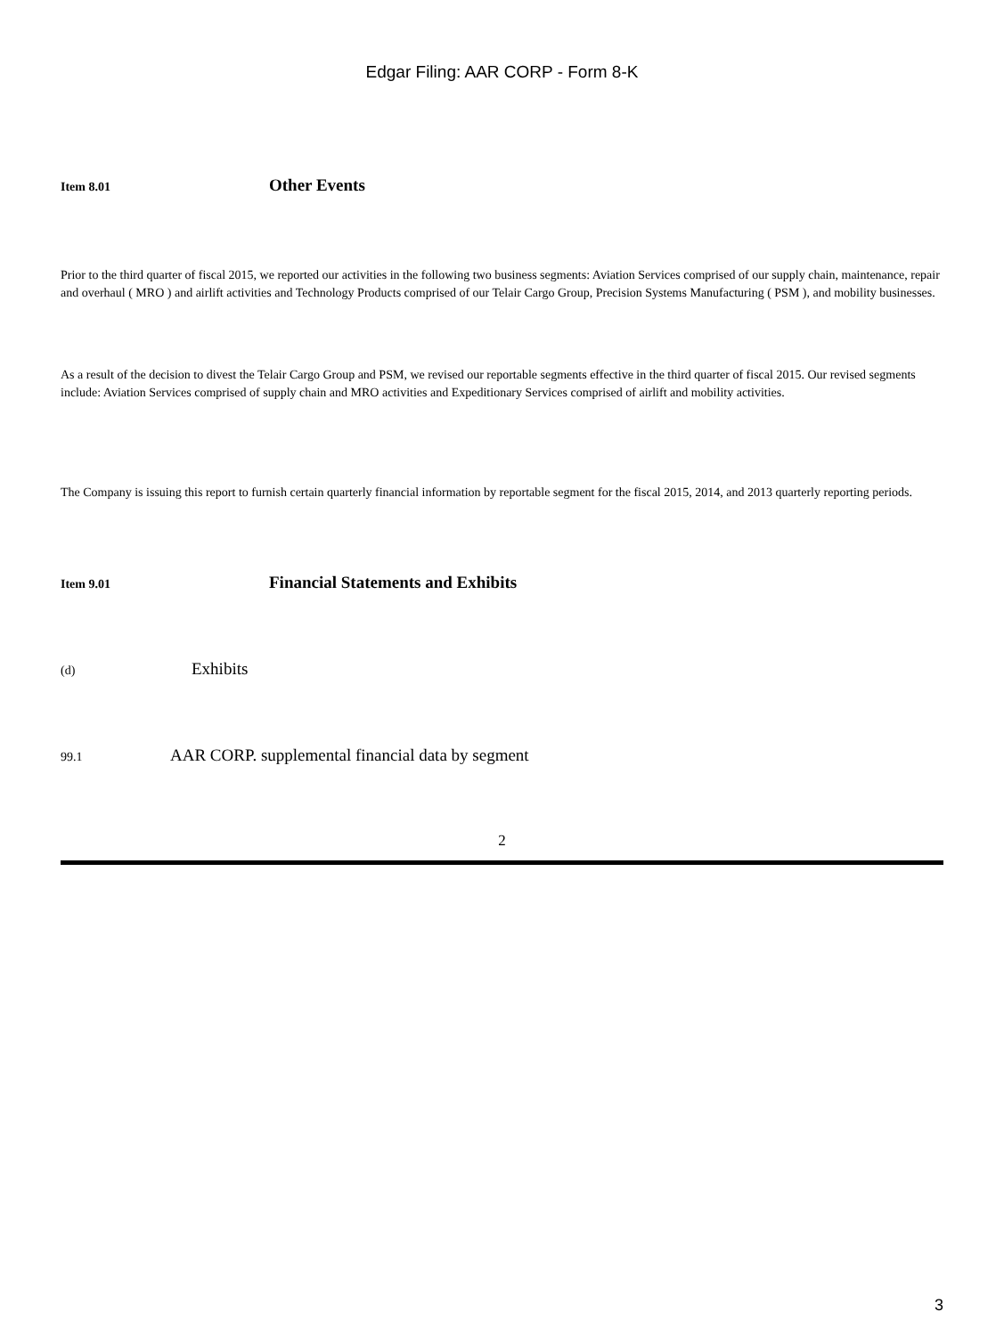Edgar Filing: AAR CORP - Form 8-K
Item 8.01 Other Events
Prior to the third quarter of fiscal 2015, we reported our activities in the following two business segments: Aviation Services comprised of our supply chain, maintenance, repair and overhaul ( MRO ) and airlift activities and Technology Products comprised of our Telair Cargo Group, Precision Systems Manufacturing ( PSM ), and mobility businesses.
As a result of the decision to divest the Telair Cargo Group and PSM, we revised our reportable segments effective in the third quarter of fiscal 2015. Our revised segments include: Aviation Services comprised of supply chain and MRO activities and Expeditionary Services comprised of airlift and mobility activities.
The Company is issuing this report to furnish certain quarterly financial information by reportable segment for the fiscal 2015, 2014, and 2013 quarterly reporting periods.
Item 9.01 Financial Statements and Exhibits
(d) Exhibits
99.1 AAR CORP. supplemental financial data by segment
2
3